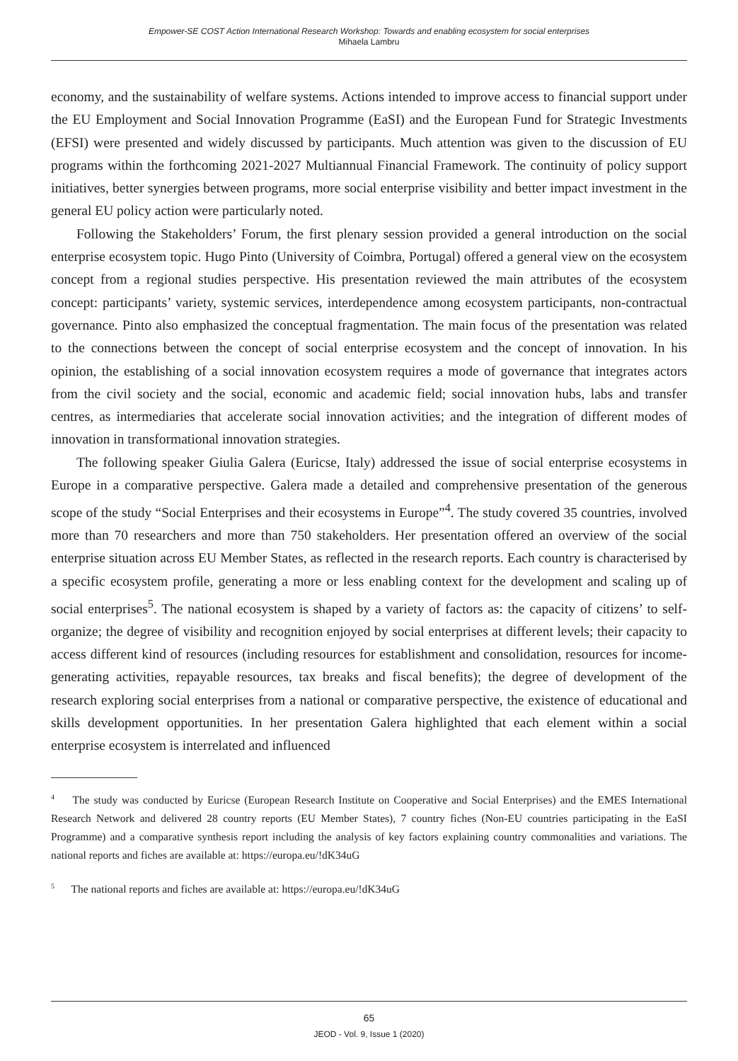Empower-SE COST Action International Research Workshop: Towards and enabling ecosystem for social enterprises
Mihaela Lambru
economy, and the sustainability of welfare systems. Actions intended to improve access to financial support under the EU Employment and Social Innovation Programme (EaSI) and the European Fund for Strategic Investments (EFSI) were presented and widely discussed by participants. Much attention was given to the discussion of EU programs within the forthcoming 2021-2027 Multiannual Financial Framework. The continuity of policy support initiatives, better synergies between programs, more social enterprise visibility and better impact investment in the general EU policy action were particularly noted.
Following the Stakeholders’ Forum, the first plenary session provided a general introduction on the social enterprise ecosystem topic. Hugo Pinto (University of Coimbra, Portugal) offered a general view on the ecosystem concept from a regional studies perspective. His presentation reviewed the main attributes of the ecosystem concept: participants’ variety, systemic services, interdependence among ecosystem participants, non-contractual governance. Pinto also emphasized the conceptual fragmentation. The main focus of the presentation was related to the connections between the concept of social enterprise ecosystem and the concept of innovation. In his opinion, the establishing of a social innovation ecosystem requires a mode of governance that integrates actors from the civil society and the social, economic and academic field; social innovation hubs, labs and transfer centres, as intermediaries that accelerate social innovation activities; and the integration of different modes of innovation in transformational innovation strategies.
The following speaker Giulia Galera (Euricse, Italy) addressed the issue of social enterprise ecosystems in Europe in a comparative perspective. Galera made a detailed and comprehensive presentation of the generous scope of the study “Social Enterprises and their ecosystems in Europe”<sup>4</sup>. The study covered 35 countries, involved more than 70 researchers and more than 750 stakeholders. Her presentation offered an overview of the social enterprise situation across EU Member States, as reflected in the research reports. Each country is characterised by a specific ecosystem profile, generating a more or less enabling context for the development and scaling up of social enterprises<sup>5</sup>. The national ecosystem is shaped by a variety of factors as: the capacity of citizens’ to self-organize; the degree of visibility and recognition enjoyed by social enterprises at different levels; their capacity to access different kind of resources (including resources for establishment and consolidation, resources for income-generating activities, repayable resources, tax breaks and fiscal benefits); the degree of development of the research exploring social enterprises from a national or comparative perspective, the existence of educational and skills development opportunities. In her presentation Galera highlighted that each element within a social enterprise ecosystem is interrelated and influenced
<sup>4</sup> The study was conducted by Euricse (European Research Institute on Cooperative and Social Enterprises) and the EMES International Research Network and delivered 28 country reports (EU Member States), 7 country fiches (Non-EU countries participating in the EaSI Programme) and a comparative synthesis report including the analysis of key factors explaining country commonalities and variations. The national reports and fiches are available at: https://europa.eu/!dK34uG
<sup>5</sup> The national reports and fiches are available at: https://europa.eu/!dK34uG
65
JEOD - Vol. 9, Issue 1 (2020)